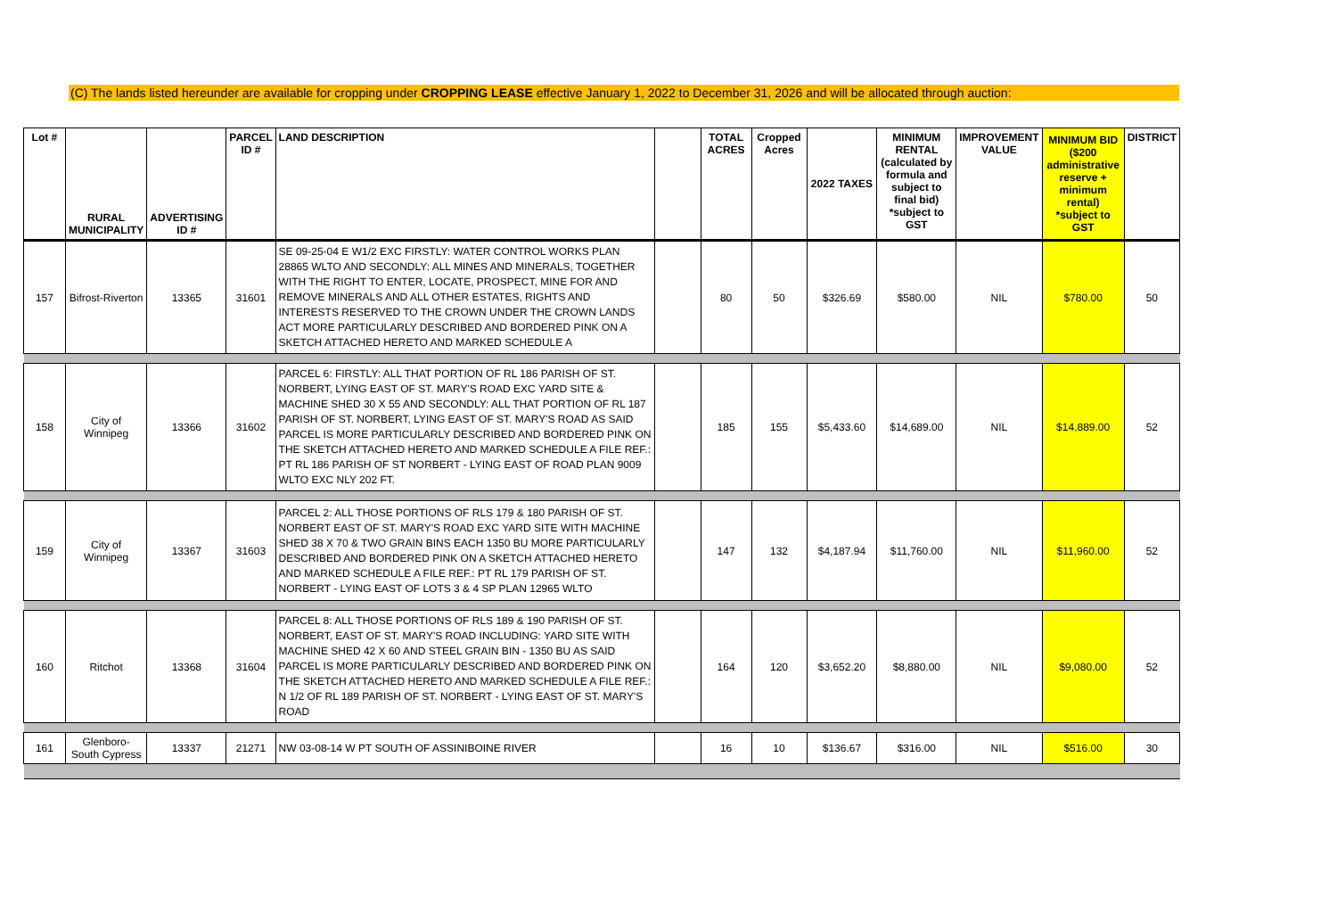(C) The lands listed hereunder are available for cropping under CROPPING LEASE effective January 1, 2022 to December 31, 2026 and will be allocated through auction:
| Lot # | RURAL MUNICIPALITY | ADVERTISING ID # | PARCEL ID # | LAND DESCRIPTION | | TOTAL ACRES | Cropped Acres | 2022 TAXES | MINIMUM RENTAL (calculated by formula and subject to final bid) *subject to GST | IMPROVEMENT VALUE | MINIMUM BID ($200 administrative reserve + minimum rental) *subject to GST | DISTRICT |
| --- | --- | --- | --- | --- | --- | --- | --- | --- | --- | --- | --- | --- |
| 157 | Bifrost-Riverton | 13365 | 31601 | SE 09-25-04 E W1/2 EXC FIRSTLY: WATER CONTROL WORKS PLAN 28865 WLTO AND SECONDLY: ALL MINES AND MINERALS, TOGETHER WITH THE RIGHT TO ENTER, LOCATE, PROSPECT, MINE FOR AND REMOVE MINERALS AND ALL OTHER ESTATES, RIGHTS AND INTERESTS RESERVED TO THE CROWN UNDER THE CROWN LANDS ACT MORE PARTICULARLY DESCRIBED AND BORDERED PINK ON A SKETCH ATTACHED HERETO AND MARKED SCHEDULE A | | 80 | 50 | $326.69 | $580.00 | NIL | $780.00 | 50 |
| 158 | City of Winnipeg | 13366 | 31602 | PARCEL 6: FIRSTLY: ALL THAT PORTION OF RL 186 PARISH OF ST. NORBERT, LYING EAST OF ST. MARY'S ROAD EXC YARD SITE & MACHINE SHED 30 X 55 AND SECONDLY: ALL THAT PORTION OF RL 187 PARISH OF ST. NORBERT, LYING EAST OF ST. MARY'S ROAD AS SAID PARCEL IS MORE PARTICULARLY DESCRIBED AND BORDERED PINK ON THE SKETCH ATTACHED HERETO AND MARKED SCHEDULE A FILE REF.: PT RL 186 PARISH OF ST NORBERT - LYING EAST OF ROAD PLAN 9009 WLTO EXC NLY 202 FT. | | 185 | 155 | $5,433.60 | $14,689.00 | NIL | $14,889.00 | 52 |
| 159 | City of Winnipeg | 13367 | 31603 | PARCEL 2: ALL THOSE PORTIONS OF RLS 179 & 180 PARISH OF ST. NORBERT EAST OF ST. MARY'S ROAD EXC YARD SITE WITH MACHINE SHED 38 X 70 & TWO GRAIN BINS EACH 1350 BU MORE PARTICULARLY DESCRIBED AND BORDERED PINK ON A SKETCH ATTACHED HERETO AND MARKED SCHEDULE A FILE REF.: PT RL 179 PARISH OF ST. NORBERT - LYING EAST OF LOTS 3 & 4 SP PLAN 12965 WLTO | | 147 | 132 | $4,187.94 | $11,760.00 | NIL | $11,960.00 | 52 |
| 160 | Ritchot | 13368 | 31604 | PARCEL 8: ALL THOSE PORTIONS OF RLS 189 & 190 PARISH OF ST. NORBERT, EAST OF ST. MARY'S ROAD INCLUDING: YARD SITE WITH MACHINE SHED 42 X 60 AND STEEL GRAIN BIN - 1350 BU AS SAID PARCEL IS MORE PARTICULARLY DESCRIBED AND BORDERED PINK ON THE SKETCH ATTACHED HERETO AND MARKED SCHEDULE A FILE REF.: N 1/2 OF RL 189 PARISH OF ST. NORBERT - LYING EAST OF ST. MARY'S ROAD | | 164 | 120 | $3,652.20 | $8,880.00 | NIL | $9,080.00 | 52 |
| 161 | Glenboro-South Cypress | 13337 | 21271 | NW 03-08-14 W PT SOUTH OF ASSINIBOINE RIVER | | 16 | 10 | $136.67 | $316.00 | NIL | $516.00 | 30 |